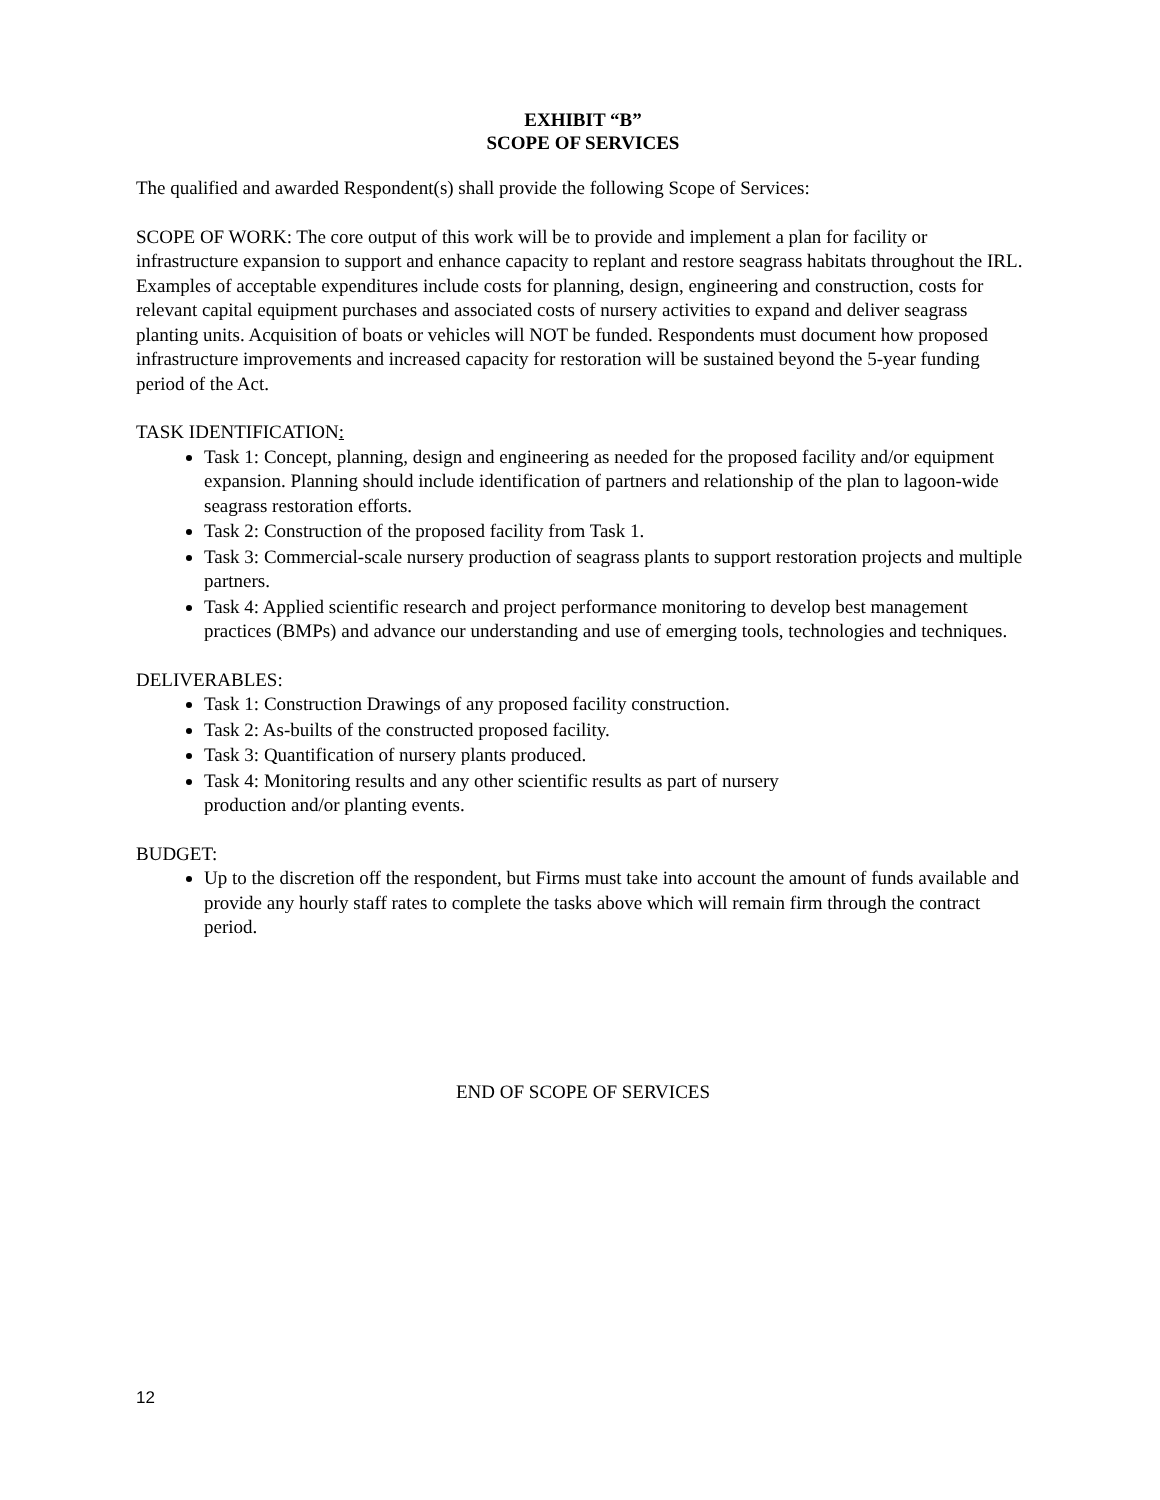EXHIBIT “B”
SCOPE OF SERVICES
The qualified and awarded Respondent(s) shall provide the following Scope of Services:
SCOPE OF WORK: The core output of this work will be to provide and implement a plan for facility or infrastructure expansion to support and enhance capacity to replant and restore seagrass habitats throughout the IRL. Examples of acceptable expenditures include costs for planning, design, engineering and construction, costs for relevant capital equipment purchases and associated costs of nursery activities to expand and deliver seagrass planting units. Acquisition of boats or vehicles will NOT be funded. Respondents must document how proposed infrastructure improvements and increased capacity for restoration will be sustained beyond the 5-year funding period of the Act.
TASK IDENTIFICATION:
Task 1: Concept, planning, design and engineering as needed for the proposed facility and/or equipment expansion. Planning should include identification of partners and relationship of the plan to lagoon-wide seagrass restoration efforts.
Task 2: Construction of the proposed facility from Task 1.
Task 3: Commercial-scale nursery production of seagrass plants to support restoration projects and multiple partners.
Task 4: Applied scientific research and project performance monitoring to develop best management practices (BMPs) and advance our understanding and use of emerging tools, technologies and techniques.
DELIVERABLES:
Task 1: Construction Drawings of any proposed facility construction.
Task 2: As-builts of the constructed proposed facility.
Task 3: Quantification of nursery plants produced.
Task 4: Monitoring results and any other scientific results as part of nursery
production and/or planting events.
BUDGET:
Up to the discretion off the respondent, but Firms must take into account the amount of funds available and provide any hourly staff rates to complete the tasks above which will remain firm through the contract period.
END OF SCOPE OF SERVICES
12